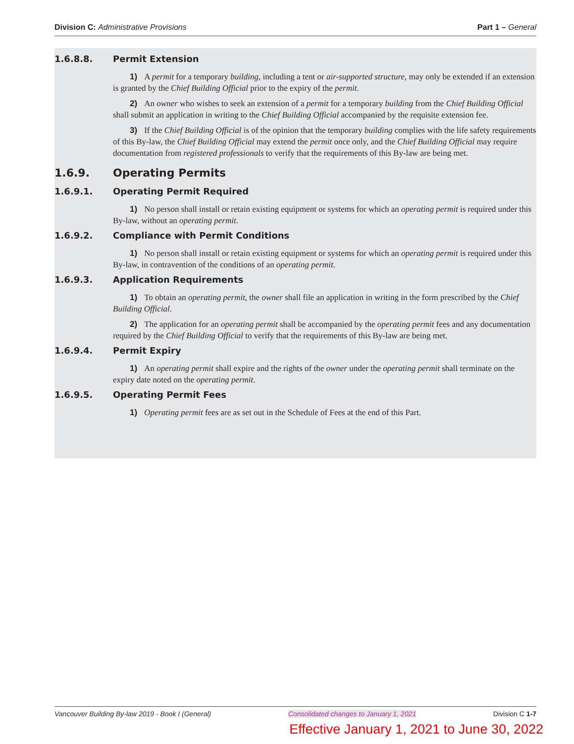Division C: Administrative Provisions Part 1 – General
1.6.8.8. Permit Extension
1) A permit for a temporary building, including a tent or air-supported structure, may only be extended if an extension is granted by the Chief Building Official prior to the expiry of the permit.
2) An owner who wishes to seek an extension of a permit for a temporary building from the Chief Building Official shall submit an application in writing to the Chief Building Official accompanied by the requisite extension fee.
3) If the Chief Building Official is of the opinion that the temporary building complies with the life safety requirements of this By-law, the Chief Building Official may extend the permit once only, and the Chief Building Official may require documentation from registered professionals to verify that the requirements of this By-law are being met.
1.6.9. Operating Permits
1.6.9.1. Operating Permit Required
1) No person shall install or retain existing equipment or systems for which an operating permit is required under this By-law, without an operating permit.
1.6.9.2. Compliance with Permit Conditions
1) No person shall install or retain existing equipment or systems for which an operating permit is required under this By-law, in contravention of the conditions of an operating permit.
1.6.9.3. Application Requirements
1) To obtain an operating permit, the owner shall file an application in writing in the form prescribed by the Chief Building Official.
2) The application for an operating permit shall be accompanied by the operating permit fees and any documentation required by the Chief Building Official to verify that the requirements of this By-law are being met.
1.6.9.4. Permit Expiry
1) An operating permit shall expire and the rights of the owner under the operating permit shall terminate on the expiry date noted on the operating permit.
1.6.9.5. Operating Permit Fees
1) Operating permit fees are as set out in the Schedule of Fees at the end of this Part.
Vancouver Building By-law 2019 - Book I (General) Consolidated changes to January 1, 2021 Division C 1-7
Effective January 1, 2021 to June 30, 2022